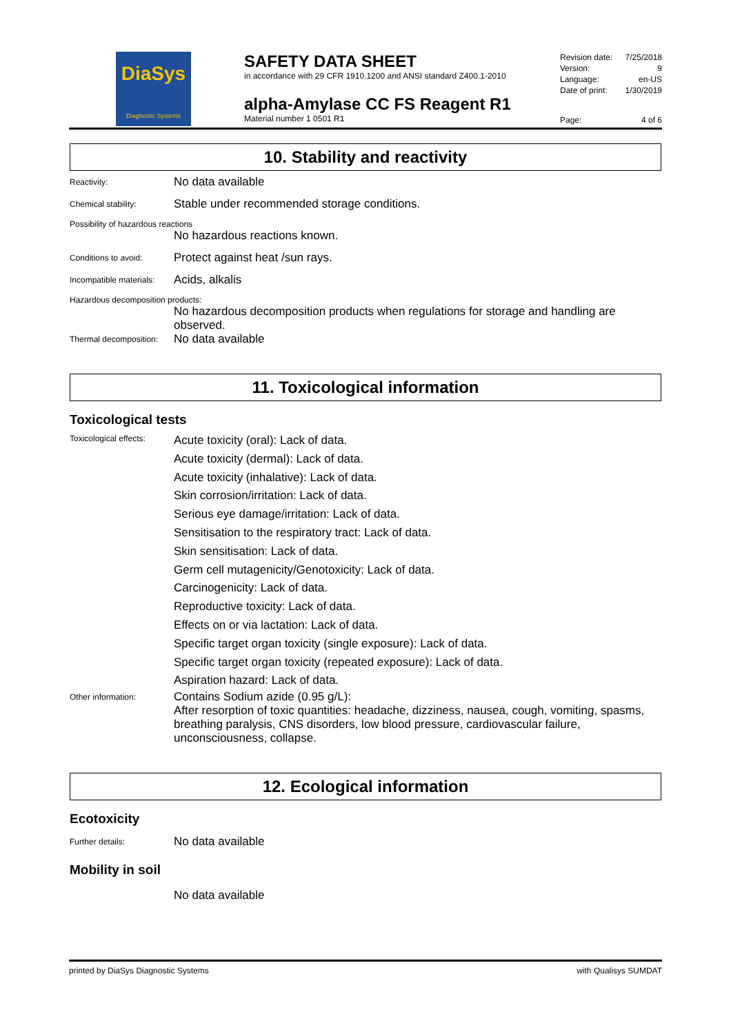DiaSys
Diagnostic Systems
SAFETY DATA SHEET
in accordance with 29 CFR 1910.1200 and ANSI standard Z400.1-2010
alpha-Amylase CC FS Reagent R1
Material number 1 0501 R1
Revision date: 7/25/2018
Version: 9
Language: en-US
Date of print: 1/30/2019
Page: 4 of 6
10. Stability and reactivity
Reactivity:
No data available
Chemical stability:
Stable under recommended storage conditions.
Possibility of hazardous reactions
No hazardous reactions known.
Conditions to avoid:
Protect against heat /sun rays.
Incompatible materials:
Acids, alkalis
Hazardous decomposition products:
No hazardous decomposition products when regulations for storage and handling are observed.
Thermal decomposition:
No data available
11. Toxicological information
Toxicological tests
Toxicological effects:
Acute toxicity (oral): Lack of data.
Acute toxicity (dermal): Lack of data.
Acute toxicity (inhalative): Lack of data.
Skin corrosion/irritation: Lack of data.
Serious eye damage/irritation: Lack of data.
Sensitisation to the respiratory tract: Lack of data.
Skin sensitisation: Lack of data.
Germ cell mutagenicity/Genotoxicity: Lack of data.
Carcinogenicity: Lack of data.
Reproductive toxicity: Lack of data.
Effects on or via lactation: Lack of data.
Specific target organ toxicity (single exposure): Lack of data.
Specific target organ toxicity (repeated exposure): Lack of data.
Aspiration hazard: Lack of data.
Other information:
Contains Sodium azide (0.95 g/L):
After resorption of toxic quantities: headache, dizziness, nausea, cough, vomiting, spasms, breathing paralysis, CNS disorders, low blood pressure, cardiovascular failure, unconsciousness, collapse.
12. Ecological information
Ecotoxicity
Further details:
No data available
Mobility in soil
No data available
printed by DiaSys Diagnostic Systems with Qualisys SUMDAT